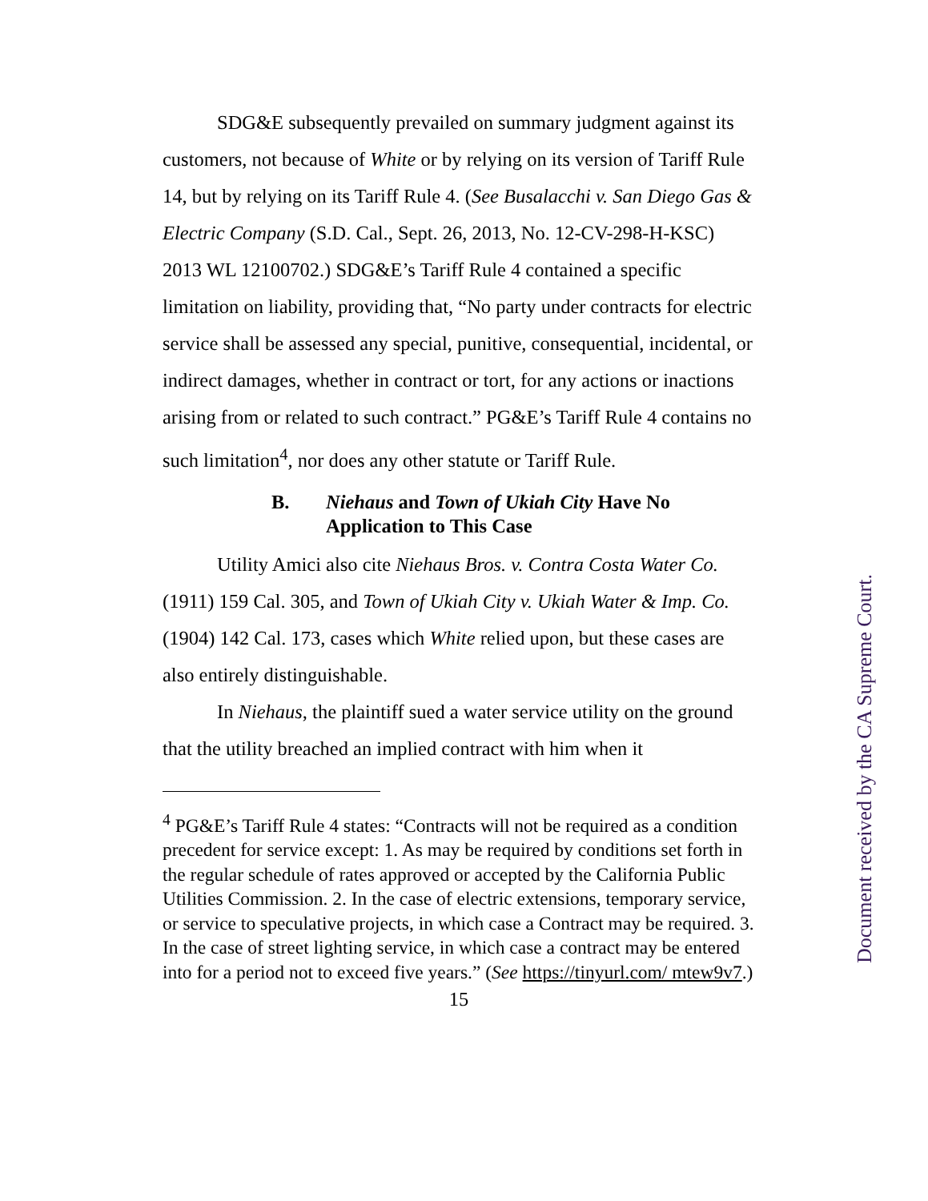SDG&E subsequently prevailed on summary judgment against its customers, not because of White or by relying on its version of Tariff Rule 14, but by relying on its Tariff Rule 4. (See Busalacchi v. San Diego Gas & Electric Company (S.D. Cal., Sept. 26, 2013, No. 12-CV-298-H-KSC) 2013 WL 12100702.) SDG&E’s Tariff Rule 4 contained a specific limitation on liability, providing that, “No party under contracts for electric service shall be assessed any special, punitive, consequential, incidental, or indirect damages, whether in contract or tort, for any actions or inactions arising from or related to such contract.” PG&E’s Tariff Rule 4 contains no such limitation<sup>4</sup>, nor does any other statute or Tariff Rule.
B. Niehaus and Town of Ukiah City Have No
Application to This Case
Utility Amici also cite Niehaus Bros. v. Contra Costa Water Co. (1911) 159 Cal. 305, and Town of Ukiah City v. Ukiah Water & Imp. Co. (1904) 142 Cal. 173, cases which White relied upon, but these cases are also entirely distinguishable.
In Niehaus, the plaintiff sued a water service utility on the ground that the utility breached an implied contract with him when it
<sup>4</sup> PG&E’s Tariff Rule 4 states: “Contracts will not be required as a condition precedent for service except: 1. As may be required by conditions set forth in the regular schedule of rates approved or accepted by the California Public Utilities Commission. 2. In the case of electric extensions, temporary service, or service to speculative projects, in which case a Contract may be required. 3. In the case of street lighting service, in which case a contract may be entered into for a period not to exceed five years.” (See https://tinyurl.com/ mtew9v7.)
15
Document received by the CA Supreme Court.